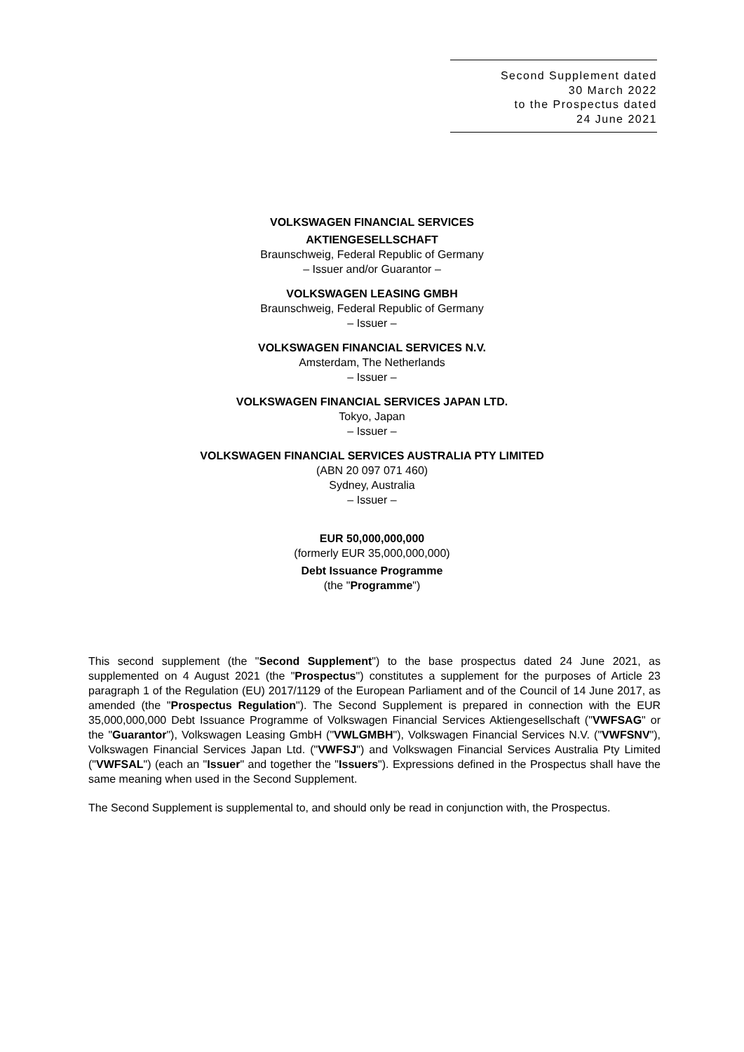Second Supplement dated
30 March 2022
to the Prospectus dated
24 June 2021
VOLKSWAGEN FINANCIAL SERVICES
AKTIENGESELLSCHAFT
Braunschweig, Federal Republic of Germany
– Issuer and/or Guarantor –
VOLKSWAGEN LEASING GMBH
Braunschweig, Federal Republic of Germany
– Issuer –
VOLKSWAGEN FINANCIAL SERVICES N.V.
Amsterdam, The Netherlands
– Issuer –
VOLKSWAGEN FINANCIAL SERVICES JAPAN LTD.
Tokyo, Japan
– Issuer –
VOLKSWAGEN FINANCIAL SERVICES AUSTRALIA PTY LIMITED
(ABN 20 097 071 460)
Sydney, Australia
– Issuer –
EUR 50,000,000,000
(formerly EUR 35,000,000,000)
Debt Issuance Programme
(the "Programme")
This second supplement (the "Second Supplement") to the base prospectus dated 24 June 2021, as supplemented on 4 August 2021 (the "Prospectus") constitutes a supplement for the purposes of Article 23 paragraph 1 of the Regulation (EU) 2017/1129 of the European Parliament and of the Council of 14 June 2017, as amended (the "Prospectus Regulation"). The Second Supplement is prepared in connection with the EUR 35,000,000,000 Debt Issuance Programme of Volkswagen Financial Services Aktiengesellschaft ("VWFSAG" or the "Guarantor"), Volkswagen Leasing GmbH ("VWLGMBH"), Volkswagen Financial Services N.V. ("VWFSNV"), Volkswagen Financial Services Japan Ltd. ("VWFSJ") and Volkswagen Financial Services Australia Pty Limited ("VWFSAL") (each an "Issuer" and together the "Issuers"). Expressions defined in the Prospectus shall have the same meaning when used in the Second Supplement.
The Second Supplement is supplemental to, and should only be read in conjunction with, the Prospectus.